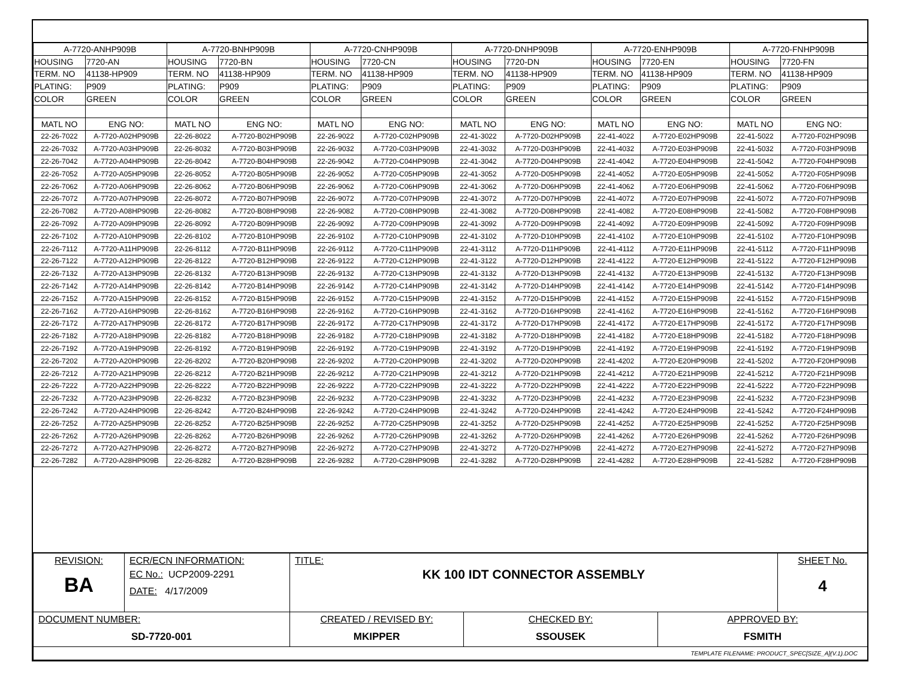| A-7720-ANHP909B | | A-7720-BNHP909B | | A-7720-CNHP909B | | A-7720-DNHP909B | | A-7720-ENHP909B | | A-7720-FNHP909B | |
| --- | --- | --- | --- | --- | --- | --- | --- | --- | --- | --- | --- |
| HOUSING | 7720-AN | HOUSING | 7720-BN | HOUSING | 7720-CN | HOUSING | 7720-DN | HOUSING | 7720-EN | HOUSING | 7720-FN |
| TERM. NO | 41138-HP909 | TERM. NO | 41138-HP909 | TERM. NO | 41138-HP909 | TERM. NO | 41138-HP909 | TERM. NO | 41138-HP909 | TERM. NO | 41138-HP909 |
| PLATING: | P909 | PLATING: | P909 | PLATING: | P909 | PLATING: | P909 | PLATING: | P909 | PLATING: | P909 |
| COLOR | GREEN | COLOR | GREEN | COLOR | GREEN | COLOR | GREEN | COLOR | GREEN | COLOR | GREEN |
| MATL NO | ENG NO: | MATL NO | ENG NO: | MATL NO | ENG NO: | MATL NO | ENG NO: | MATL NO | ENG NO: | MATL NO | ENG NO: |
| 22-26-7022 | A-7720-A02HP909B | 22-26-8022 | A-7720-B02HP909B | 22-26-9022 | A-7720-C02HP909B | 22-41-3022 | A-7720-D02HP909B | 22-41-4022 | A-7720-E02HP909B | 22-41-5022 | A-7720-F02HP909B |
| 22-26-7032 | A-7720-A03HP909B | 22-26-8032 | A-7720-B03HP909B | 22-26-9032 | A-7720-C03HP909B | 22-41-3032 | A-7720-D03HP909B | 22-41-4032 | A-7720-E03HP909B | 22-41-5032 | A-7720-F03HP909B |
| 22-26-7042 | A-7720-A04HP909B | 22-26-8042 | A-7720-B04HP909B | 22-26-9042 | A-7720-C04HP909B | 22-41-3042 | A-7720-D04HP909B | 22-41-4042 | A-7720-E04HP909B | 22-41-5042 | A-7720-F04HP909B |
| 22-26-7052 | A-7720-A05HP909B | 22-26-8052 | A-7720-B05HP909B | 22-26-9052 | A-7720-C05HP909B | 22-41-3052 | A-7720-D05HP909B | 22-41-4052 | A-7720-E05HP909B | 22-41-5052 | A-7720-F05HP909B |
| 22-26-7062 | A-7720-A06HP909B | 22-26-8062 | A-7720-B06HP909B | 22-26-9062 | A-7720-C06HP909B | 22-41-3062 | A-7720-D06HP909B | 22-41-4062 | A-7720-E06HP909B | 22-41-5062 | A-7720-F06HP909B |
| 22-26-7072 | A-7720-A07HP909B | 22-26-8072 | A-7720-B07HP909B | 22-26-9072 | A-7720-C07HP909B | 22-41-3072 | A-7720-D07HP909B | 22-41-4072 | A-7720-E07HP909B | 22-41-5072 | A-7720-F07HP909B |
| 22-26-7082 | A-7720-A08HP909B | 22-26-8082 | A-7720-B08HP909B | 22-26-9082 | A-7720-C08HP909B | 22-41-3082 | A-7720-D08HP909B | 22-41-4082 | A-7720-E08HP909B | 22-41-5082 | A-7720-F08HP909B |
| 22-26-7092 | A-7720-A09HP909B | 22-26-8092 | A-7720-B09HP909B | 22-26-9092 | A-7720-C09HP909B | 22-41-3092 | A-7720-D09HP909B | 22-41-4092 | A-7720-E09HP909B | 22-41-5092 | A-7720-F09HP909B |
| 22-26-7102 | A-7720-A10HP909B | 22-26-8102 | A-7720-B10HP909B | 22-26-9102 | A-7720-C10HP909B | 22-41-3102 | A-7720-D10HP909B | 22-41-4102 | A-7720-E10HP909B | 22-41-5102 | A-7720-F10HP909B |
| 22-26-7112 | A-7720-A11HP909B | 22-26-8112 | A-7720-B11HP909B | 22-26-9112 | A-7720-C11HP909B | 22-41-3112 | A-7720-D11HP909B | 22-41-4112 | A-7720-E11HP909B | 22-41-5112 | A-7720-F11HP909B |
| 22-26-7122 | A-7720-A12HP909B | 22-26-8122 | A-7720-B12HP909B | 22-26-9122 | A-7720-C12HP909B | 22-41-3122 | A-7720-D12HP909B | 22-41-4122 | A-7720-E12HP909B | 22-41-5122 | A-7720-F12HP909B |
| 22-26-7132 | A-7720-A13HP909B | 22-26-8132 | A-7720-B13HP909B | 22-26-9132 | A-7720-C13HP909B | 22-41-3132 | A-7720-D13HP909B | 22-41-4132 | A-7720-E13HP909B | 22-41-5132 | A-7720-F13HP909B |
| 22-26-7142 | A-7720-A14HP909B | 22-26-8142 | A-7720-B14HP909B | 22-26-9142 | A-7720-C14HP909B | 22-41-3142 | A-7720-D14HP909B | 22-41-4142 | A-7720-E14HP909B | 22-41-5142 | A-7720-F14HP909B |
| 22-26-7152 | A-7720-A15HP909B | 22-26-8152 | A-7720-B15HP909B | 22-26-9152 | A-7720-C15HP909B | 22-41-3152 | A-7720-D15HP909B | 22-41-4152 | A-7720-E15HP909B | 22-41-5152 | A-7720-F15HP909B |
| 22-26-7162 | A-7720-A16HP909B | 22-26-8162 | A-7720-B16HP909B | 22-26-9162 | A-7720-C16HP909B | 22-41-3162 | A-7720-D16HP909B | 22-41-4162 | A-7720-E16HP909B | 22-41-5162 | A-7720-F16HP909B |
| 22-26-7172 | A-7720-A17HP909B | 22-26-8172 | A-7720-B17HP909B | 22-26-9172 | A-7720-C17HP909B | 22-41-3172 | A-7720-D17HP909B | 22-41-4172 | A-7720-E17HP909B | 22-41-5172 | A-7720-F17HP909B |
| 22-26-7182 | A-7720-A18HP909B | 22-26-8182 | A-7720-B18HP909B | 22-26-9182 | A-7720-C18HP909B | 22-41-3182 | A-7720-D18HP909B | 22-41-4182 | A-7720-E18HP909B | 22-41-5182 | A-7720-F18HP909B |
| 22-26-7192 | A-7720-A19HP909B | 22-26-8192 | A-7720-B19HP909B | 22-26-9192 | A-7720-C19HP909B | 22-41-3192 | A-7720-D19HP909B | 22-41-4192 | A-7720-E19HP909B | 22-41-5192 | A-7720-F19HP909B |
| 22-26-7202 | A-7720-A20HP909B | 22-26-8202 | A-7720-B20HP909B | 22-26-9202 | A-7720-C20HP909B | 22-41-3202 | A-7720-D20HP909B | 22-41-4202 | A-7720-E20HP909B | 22-41-5202 | A-7720-F20HP909B |
| 22-26-7212 | A-7720-A21HP909B | 22-26-8212 | A-7720-B21HP909B | 22-26-9212 | A-7720-C21HP909B | 22-41-3212 | A-7720-D21HP909B | 22-41-4212 | A-7720-E21HP909B | 22-41-5212 | A-7720-F21HP909B |
| 22-26-7222 | A-7720-A22HP909B | 22-26-8222 | A-7720-B22HP909B | 22-26-9222 | A-7720-C22HP909B | 22-41-3222 | A-7720-D22HP909B | 22-41-4222 | A-7720-E22HP909B | 22-41-5222 | A-7720-F22HP909B |
| 22-26-7232 | A-7720-A23HP909B | 22-26-8232 | A-7720-B23HP909B | 22-26-9232 | A-7720-C23HP909B | 22-41-3232 | A-7720-D23HP909B | 22-41-4232 | A-7720-E23HP909B | 22-41-5232 | A-7720-F23HP909B |
| 22-26-7242 | A-7720-A24HP909B | 22-26-8242 | A-7720-B24HP909B | 22-26-9242 | A-7720-C24HP909B | 22-41-3242 | A-7720-D24HP909B | 22-41-4242 | A-7720-E24HP909B | 22-41-5242 | A-7720-F24HP909B |
| 22-26-7252 | A-7720-A25HP909B | 22-26-8252 | A-7720-B25HP909B | 22-26-9252 | A-7720-C25HP909B | 22-41-3252 | A-7720-D25HP909B | 22-41-4252 | A-7720-E25HP909B | 22-41-5252 | A-7720-F25HP909B |
| 22-26-7262 | A-7720-A26HP909B | 22-26-8262 | A-7720-B26HP909B | 22-26-9262 | A-7720-C26HP909B | 22-41-3262 | A-7720-D26HP909B | 22-41-4262 | A-7720-E26HP909B | 22-41-5262 | A-7720-F26HP909B |
| 22-26-7272 | A-7720-A27HP909B | 22-26-8272 | A-7720-B27HP909B | 22-26-9272 | A-7720-C27HP909B | 22-41-3272 | A-7720-D27HP909B | 22-41-4272 | A-7720-E27HP909B | 22-41-5272 | A-7720-F27HP909B |
| 22-26-7282 | A-7720-A28HP909B | 22-26-8282 | A-7720-B28HP909B | 22-26-9282 | A-7720-C28HP909B | 22-41-3282 | A-7720-D28HP909B | 22-41-4282 | A-7720-E28HP909B | 22-41-5282 | A-7720-F28HP909B |
| REVISION: BA | ECR/ECN INFORMATION: EC No.: UCP2009-2291 DATE: 4/17/2009 | TITLE: KK 100 IDT CONNECTOR ASSEMBLY | | | SHEET No. 4 |
| DOCUMENT NUMBER: SD-7720-001 | | CREATED / REVISED BY: MKIPPER | CHECKED BY: SSOUSEK | APPROVED BY: FSMITH | |
| TEMPLATE FILENAME: PRODUCT_SPEC[SIZE_A](V.1).DOC | | | | | |